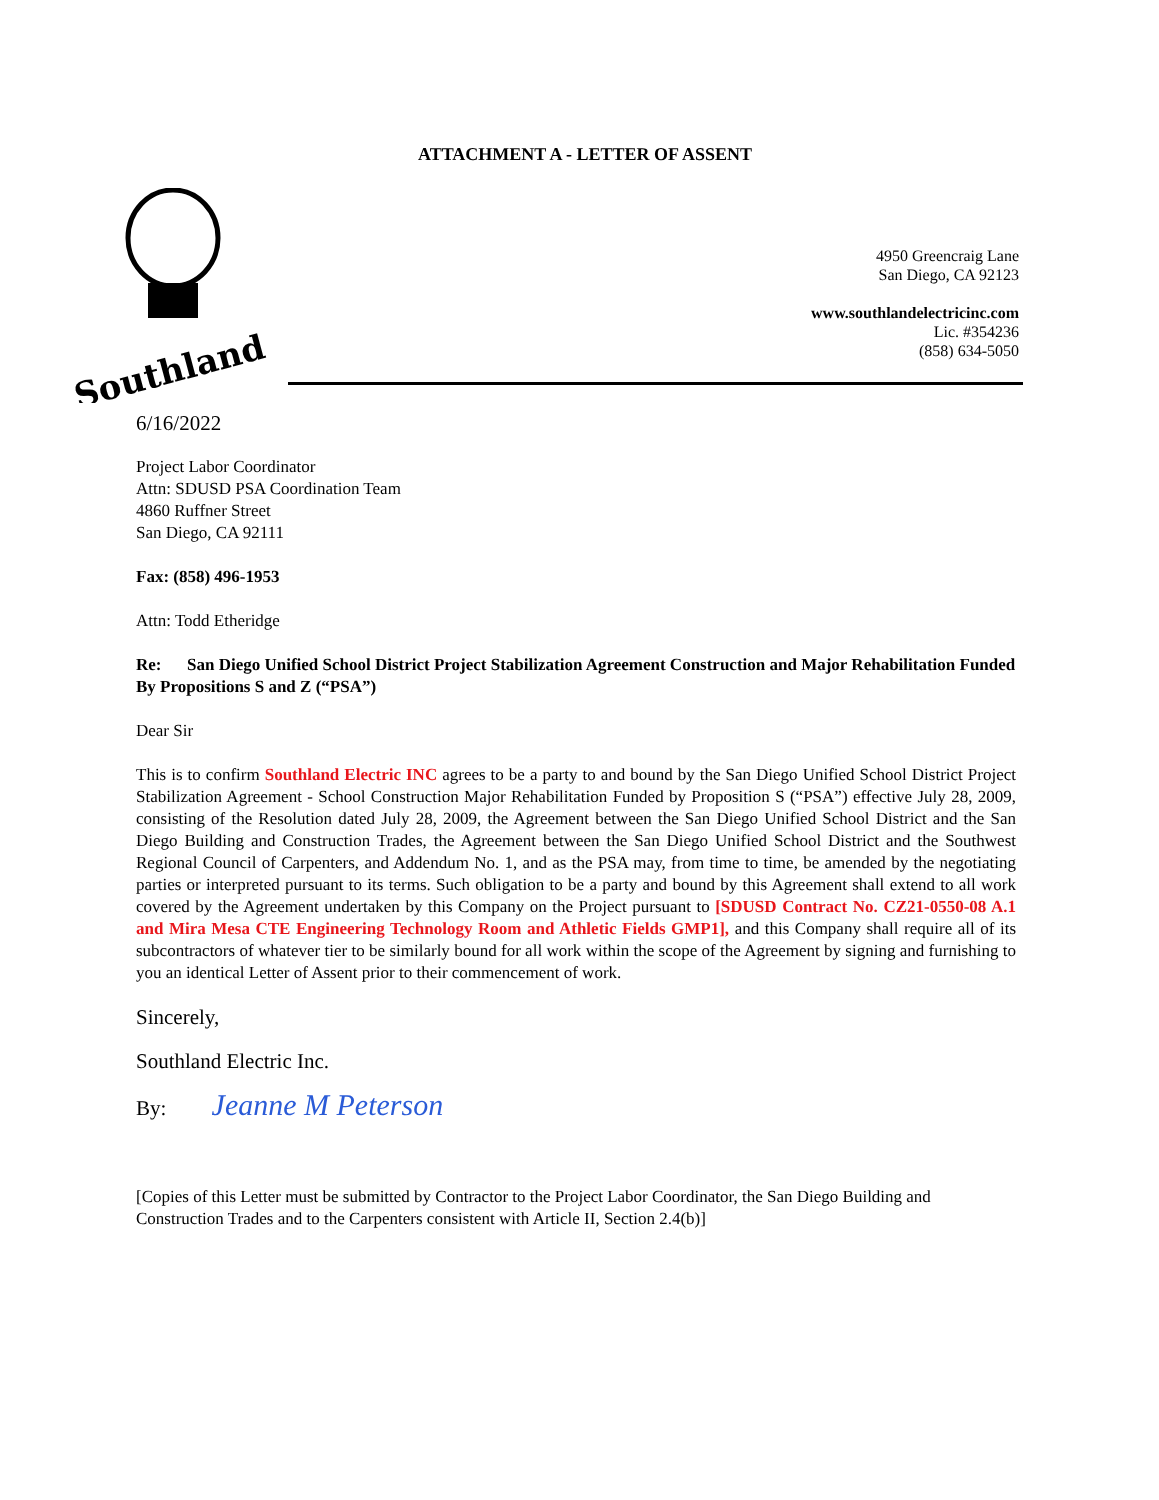ATTACHMENT A - LETTER OF ASSENT
Southland
4950 Greencraig Lane
San Diego, CA 92123
www.southlandelectricinc.com
Lic. #354236
(858) 634-5050
6/16/2022
Project Labor Coordinator
Attn: SDUSD PSA Coordination Team
4860 Ruffner Street
San Diego, CA 92111
Fax: (858) 496-1953
Attn: Todd Etheridge
Re: San Diego Unified School District Project Stabilization Agreement Construction and Major Rehabilitation Funded By Propositions S and Z (“PSA”)
Dear Sir
This is to confirm Southland Electric INC agrees to be a party to and bound by the San Diego Unified School District Project Stabilization Agreement - School Construction Major Rehabilitation Funded by Proposition S (“PSA”) effective July 28, 2009, consisting of the Resolution dated July 28, 2009, the Agreement between the San Diego Unified School District and the San Diego Building and Construction Trades, the Agreement between the San Diego Unified School District and the Southwest Regional Council of Carpenters, and Addendum No. 1, and as the PSA may, from time to time, be amended by the negotiating parties or interpreted pursuant to its terms. Such obligation to be a party and bound by this Agreement shall extend to all work covered by the Agreement undertaken by this Company on the Project pursuant to [SDUSD Contract No. CZ21-0550-08 A.1 and Mira Mesa CTE Engineering Technology Room and Athletic Fields GMP1], and this Company shall require all of its subcontractors of whatever tier to be similarly bound for all work within the scope of the Agreement by signing and furnishing to you an identical Letter of Assent prior to their commencement of work.
Sincerely,
Southland Electric Inc.
By: Jeanne M Peterson
[Copies of this Letter must be submitted by Contractor to the Project Labor Coordinator, the San Diego Building and Construction Trades and to the Carpenters consistent with Article II, Section 2.4(b)]